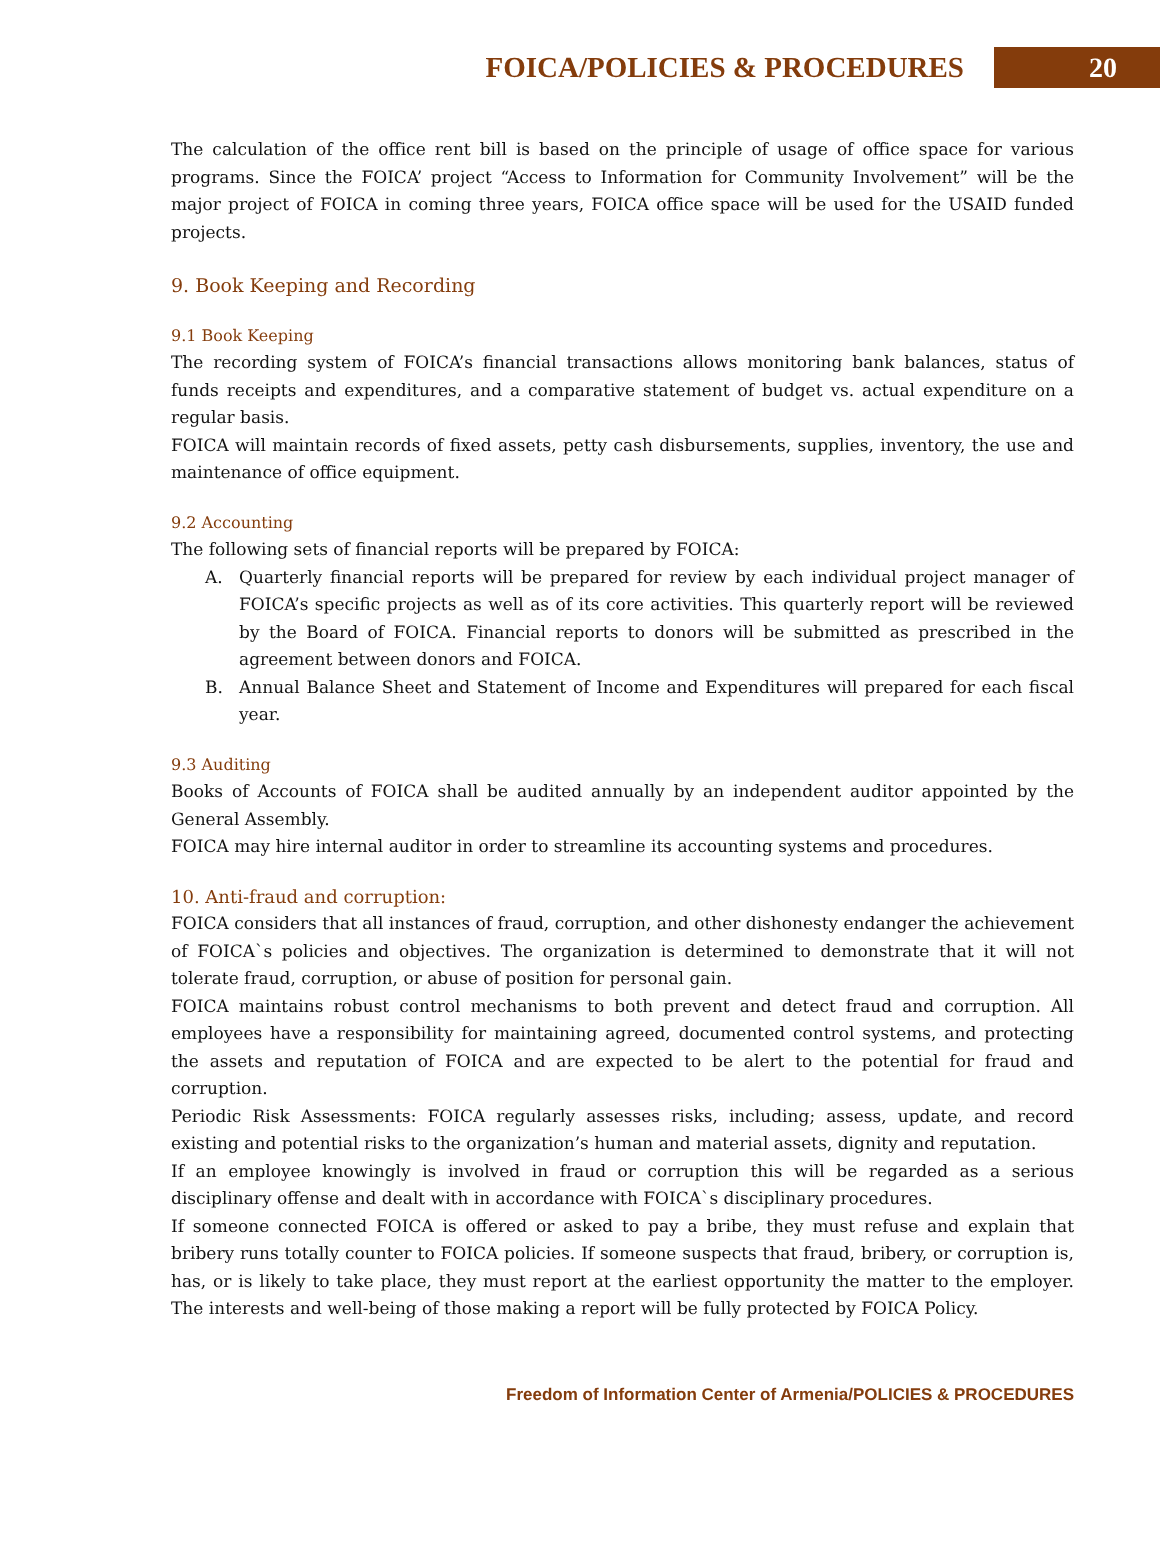FOICA/POLICIES & PROCEDURES
20
The calculation of the office rent bill is based on the principle of usage of office space for various programs. Since the FOICA’ project “Access to Information for Community Involvement” will be the major project of FOICA in coming three years, FOICA office space will be used for the USAID funded projects.
9. Book Keeping and Recording
9.1 Book Keeping
The recording system of FOICA’s financial transactions allows monitoring bank balances, status of funds receipts and expenditures, and a comparative statement of budget vs. actual expenditure on a regular basis.
FOICA will maintain records of fixed assets, petty cash disbursements, supplies, inventory, the use and maintenance of office equipment.
9.2 Accounting
The following sets of financial reports will be prepared by FOICA:
A. Quarterly financial reports will be prepared for review by each individual project manager of FOICA’s specific projects as well as of its core activities. This quarterly report will be reviewed by the Board of FOICA. Financial reports to donors will be submitted as prescribed in the agreement between donors and FOICA.
B. Annual Balance Sheet and Statement of Income and Expenditures will prepared for each fiscal year.
9.3 Auditing
Books of Accounts of FOICA shall be audited annually by an independent auditor appointed by the General Assembly.
FOICA may hire internal auditor in order to streamline its accounting systems and procedures.
10. Anti-fraud and corruption:
FOICA considers that all instances of fraud, corruption, and other dishonesty endanger the achievement of FOICA`s policies and objectives. The organization is determined to demonstrate that it will not tolerate fraud, corruption, or abuse of position for personal gain.
FOICA maintains robust control mechanisms to both prevent and detect fraud and corruption. All employees have a responsibility for maintaining agreed, documented control systems, and protecting the assets and reputation of FOICA and are expected to be alert to the potential for fraud and corruption.
Periodic Risk Assessments: FOICA regularly assesses risks, including; assess, update, and record existing and potential risks to the organization’s human and material assets, dignity and reputation.
If an employee knowingly is involved in fraud or corruption this will be regarded as a serious disciplinary offense and dealt with in accordance with FOICA`s disciplinary procedures.
If someone connected FOICA is offered or asked to pay a bribe, they must refuse and explain that bribery runs totally counter to FOICA policies. If someone suspects that fraud, bribery, or corruption is, has, or is likely to take place, they must report at the earliest opportunity the matter to the employer. The interests and well-being of those making a report will be fully protected by FOICA Policy.
Freedom of Information Center of Armenia/POLICIES & PROCEDURES